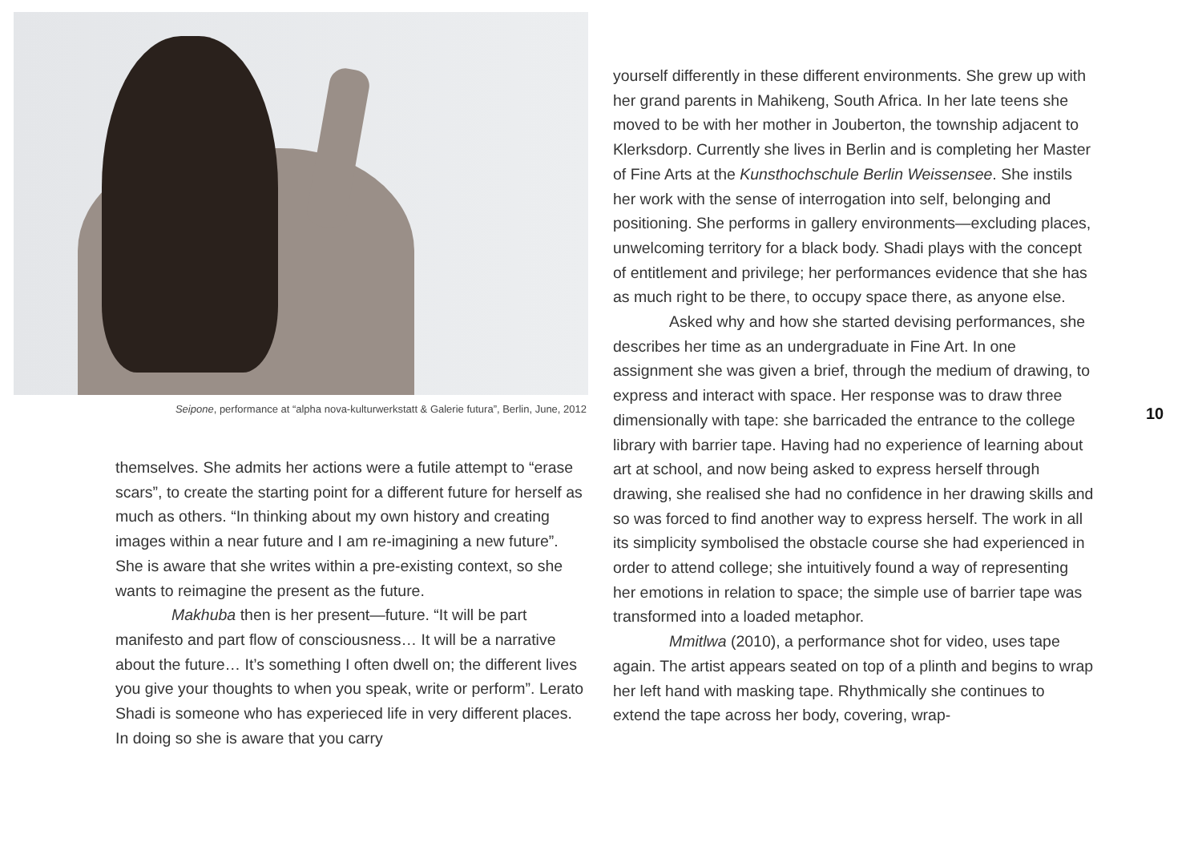Seipone, performance at “alpha nova-kulturwerkstatt & Galerie futura”, Berlin, June, 2012
themselves. She admits her actions were a futile attempt to “erase scars”, to create the starting point for a different future for herself as much as others. “In thinking about my own history and creating images within a near future and I am re-imagining a new future”. She is aware that she writes within a pre-existing context, so she wants to reimagine the present as the future.
Makhuba then is her present—future. “It will be part manifesto and part flow of consciousness… It will be a narrative about the future… It’s something I often dwell on; the different lives you give your thoughts to when you speak, write or perform”. Lerato Shadi is someone who has experieced life in very different places. In doing so she is aware that you carry
yourself differently in these different environments. She grew up with her grand parents in Mahikeng, South Africa. In her late teens she moved to be with her mother in Jouberton, the township adjacent to Klerksdorp. Currently she lives in Berlin and is completing her Master of Fine Arts at the Kunsthochschule Berlin Weissensee. She instils her work with the sense of interrogation into self, belonging and positioning. She performs in gallery environments—excluding places, unwelcoming territory for a black body. Shadi plays with the concept of entitlement and privilege; her performances evidence that she has as much right to be there, to occupy space there, as anyone else.
Asked why and how she started devising performances, she describes her time as an undergraduate in Fine Art. In one assignment she was given a brief, through the medium of drawing, to express and interact with space. Her response was to draw three dimensionally with tape: she barricaded the entrance to the college library with barrier tape. Having had no experience of learning about art at school, and now being asked to express herself through drawing, she realised she had no confidence in her drawing skills and so was forced to find another way to express herself. The work in all its simplicity symbolised the obstacle course she had experienced in order to attend college; she intuitively found a way of representing her emotions in relation to space; the simple use of barrier tape was transformed into a loaded metaphor.
Mmitlwa (2010), a performance shot for video, uses tape again. The artist appears seated on top of a plinth and begins to wrap her left hand with masking tape. Rhythmically she continues to extend the tape across her body, covering, wrap-
10